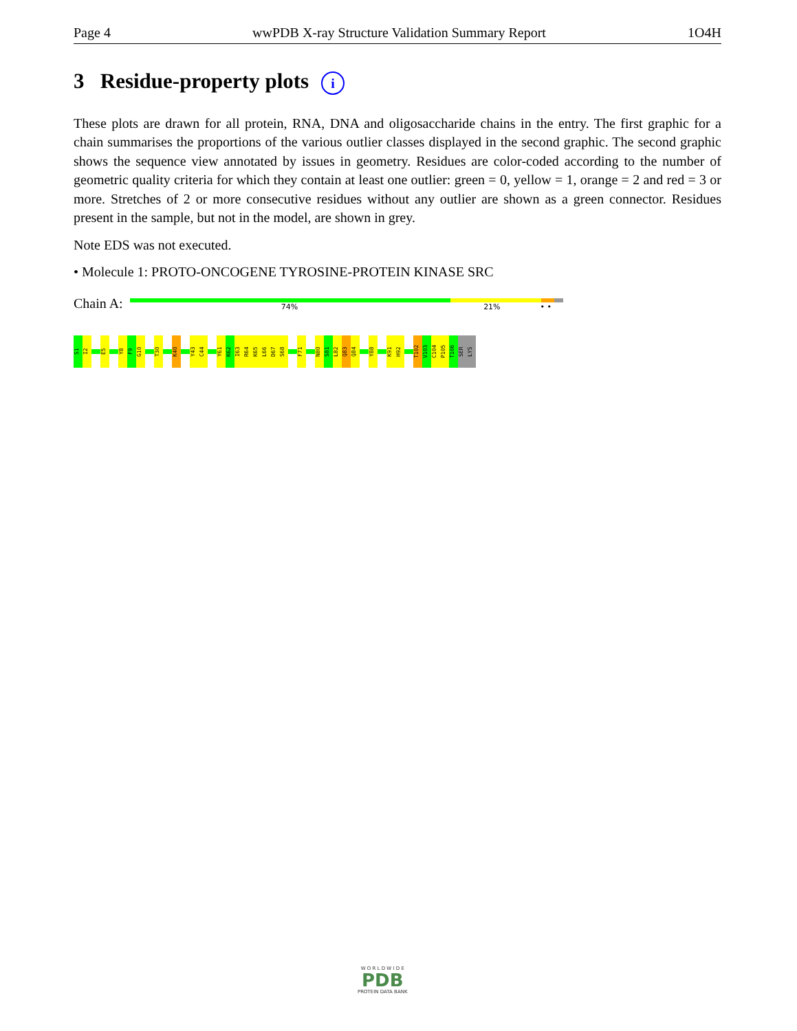Page 4 wwPDB X-ray Structure Validation Summary Report 1O4H
3 Residue-property plots i
These plots are drawn for all protein, RNA, DNA and oligosaccharide chains in the entry. The first graphic for a chain summarises the proportions of the various outlier classes displayed in the second graphic. The second graphic shows the sequence view annotated by issues in geometry. Residues are color-coded according to the number of geometric quality criteria for which they contain at least one outlier: green = 0, yellow = 1, orange = 2 and red = 3 or more. Stretches of 2 or more consecutive residues without any outlier are shown as a green connector. Residues present in the sample, but not in the model, are shown in grey.
Note EDS was not executed.
• Molecule 1: PROTO-ONCOGENE TYROSINE-PROTEIN KINASE SRC
Chain A:
74% 21% • •
S1
I2
E5
Y8
F9
G10
T30
K40
Y43
C44
Y61
K62
I63
R64
K65
L66
D67
S68
F71
N80
S81
L82
Q83
Q84
Y88
K91
H92
T102
V103
C104
P105
T106
SER
LYS
W O R L D W I D E
PDB
PROTEIN DATA BANK